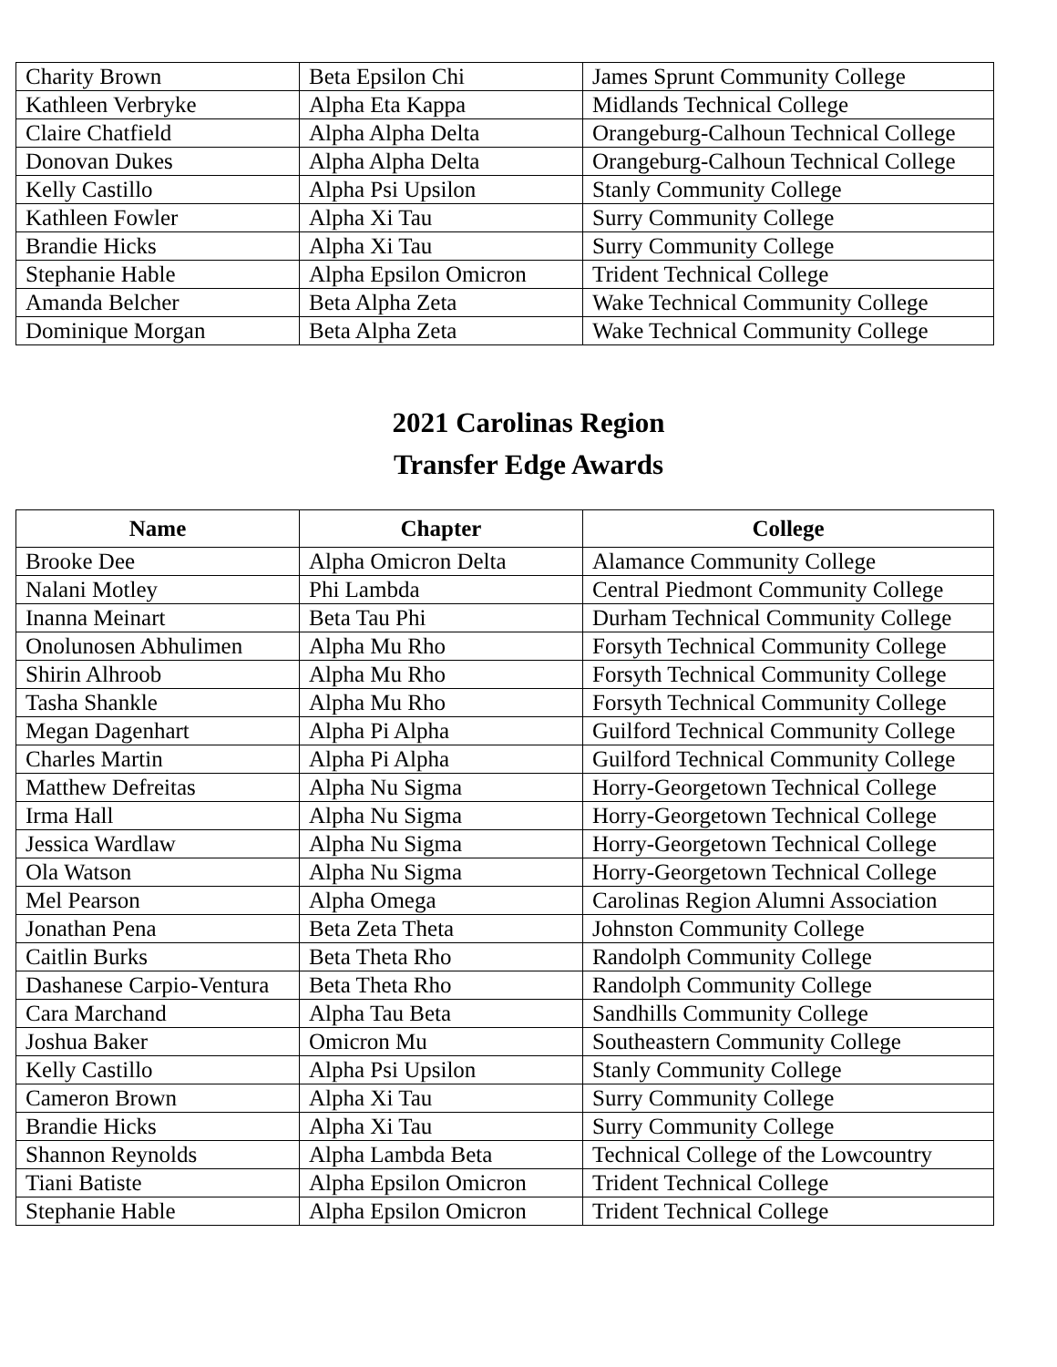| Charity Brown | Beta Epsilon Chi | James Sprunt Community College |
| Kathleen Verbryke | Alpha Eta Kappa | Midlands Technical College |
| Claire Chatfield | Alpha Alpha Delta | Orangeburg-Calhoun Technical College |
| Donovan Dukes | Alpha Alpha Delta | Orangeburg-Calhoun Technical College |
| Kelly Castillo | Alpha Psi Upsilon | Stanly Community College |
| Kathleen Fowler | Alpha Xi Tau | Surry Community College |
| Brandie Hicks | Alpha Xi Tau | Surry Community College |
| Stephanie Hable | Alpha Epsilon Omicron | Trident Technical College |
| Amanda Belcher | Beta Alpha Zeta | Wake Technical Community College |
| Dominique Morgan | Beta Alpha Zeta | Wake Technical Community College |
2021 Carolinas Region
Transfer Edge Awards
| Name | Chapter | College |
| --- | --- | --- |
| Brooke Dee | Alpha Omicron Delta | Alamance Community College |
| Nalani Motley | Phi Lambda | Central Piedmont Community College |
| Inanna Meinart | Beta Tau Phi | Durham Technical Community College |
| Onolunosen Abhulimen | Alpha Mu Rho | Forsyth Technical Community College |
| Shirin Alhroob | Alpha Mu Rho | Forsyth Technical Community College |
| Tasha Shankle | Alpha Mu Rho | Forsyth Technical Community College |
| Megan Dagenhart | Alpha Pi Alpha | Guilford Technical Community College |
| Charles Martin | Alpha Pi Alpha | Guilford Technical Community College |
| Matthew Defreitas | Alpha Nu Sigma | Horry-Georgetown Technical College |
| Irma Hall | Alpha Nu Sigma | Horry-Georgetown Technical College |
| Jessica Wardlaw | Alpha Nu Sigma | Horry-Georgetown Technical College |
| Ola Watson | Alpha Nu Sigma | Horry-Georgetown Technical College |
| Mel Pearson | Alpha Omega | Carolinas Region Alumni Association |
| Jonathan Pena | Beta Zeta Theta | Johnston Community College |
| Caitlin Burks | Beta Theta Rho | Randolph Community College |
| Dashanese Carpio-Ventura | Beta Theta Rho | Randolph Community College |
| Cara Marchand | Alpha Tau Beta | Sandhills Community College |
| Joshua Baker | Omicron Mu | Southeastern Community College |
| Kelly Castillo | Alpha Psi Upsilon | Stanly Community College |
| Cameron Brown | Alpha Xi Tau | Surry Community College |
| Brandie Hicks | Alpha Xi Tau | Surry Community College |
| Shannon Reynolds | Alpha Lambda Beta | Technical College of the Lowcountry |
| Tiani Batiste | Alpha Epsilon Omicron | Trident Technical College |
| Stephanie Hable | Alpha Epsilon Omicron | Trident Technical College |